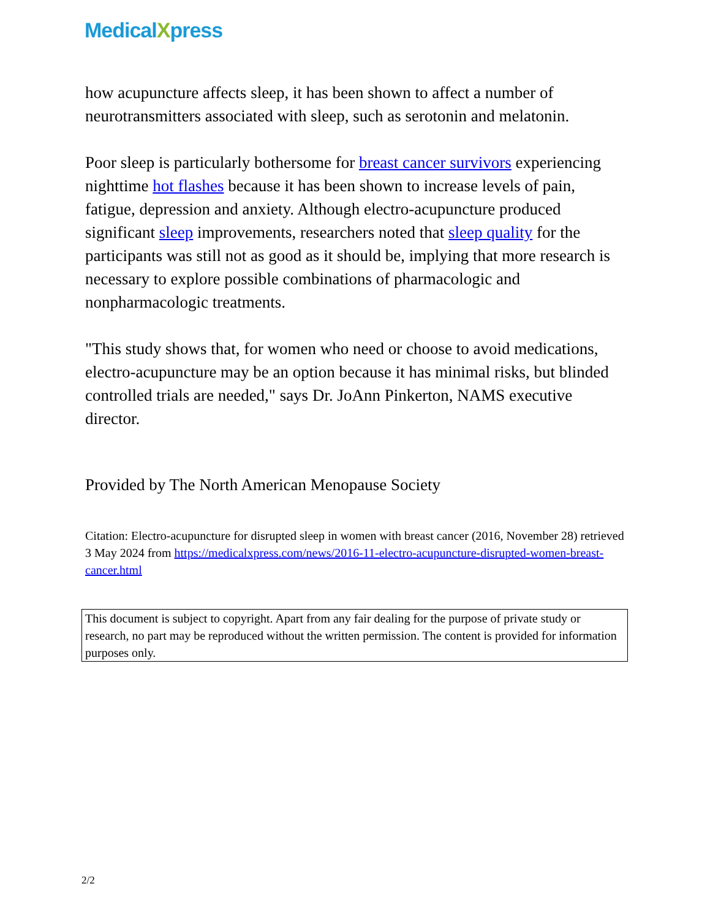MedicalXpress
how acupuncture affects sleep, it has been shown to affect a number of neurotransmitters associated with sleep, such as serotonin and melatonin.
Poor sleep is particularly bothersome for breast cancer survivors experiencing nighttime hot flashes because it has been shown to increase levels of pain, fatigue, depression and anxiety. Although electro-acupuncture produced significant sleep improvements, researchers noted that sleep quality for the participants was still not as good as it should be, implying that more research is necessary to explore possible combinations of pharmacologic and nonpharmacologic treatments.
"This study shows that, for women who need or choose to avoid medications, electro-acupuncture may be an option because it has minimal risks, but blinded controlled trials are needed," says Dr. JoAnn Pinkerton, NAMS executive director.
Provided by The North American Menopause Society
Citation: Electro-acupuncture for disrupted sleep in women with breast cancer (2016, November 28) retrieved 3 May 2024 from https://medicalxpress.com/news/2016-11-electro-acupuncture-disrupted-women-breast-cancer.html
This document is subject to copyright. Apart from any fair dealing for the purpose of private study or research, no part may be reproduced without the written permission. The content is provided for information purposes only.
2/2